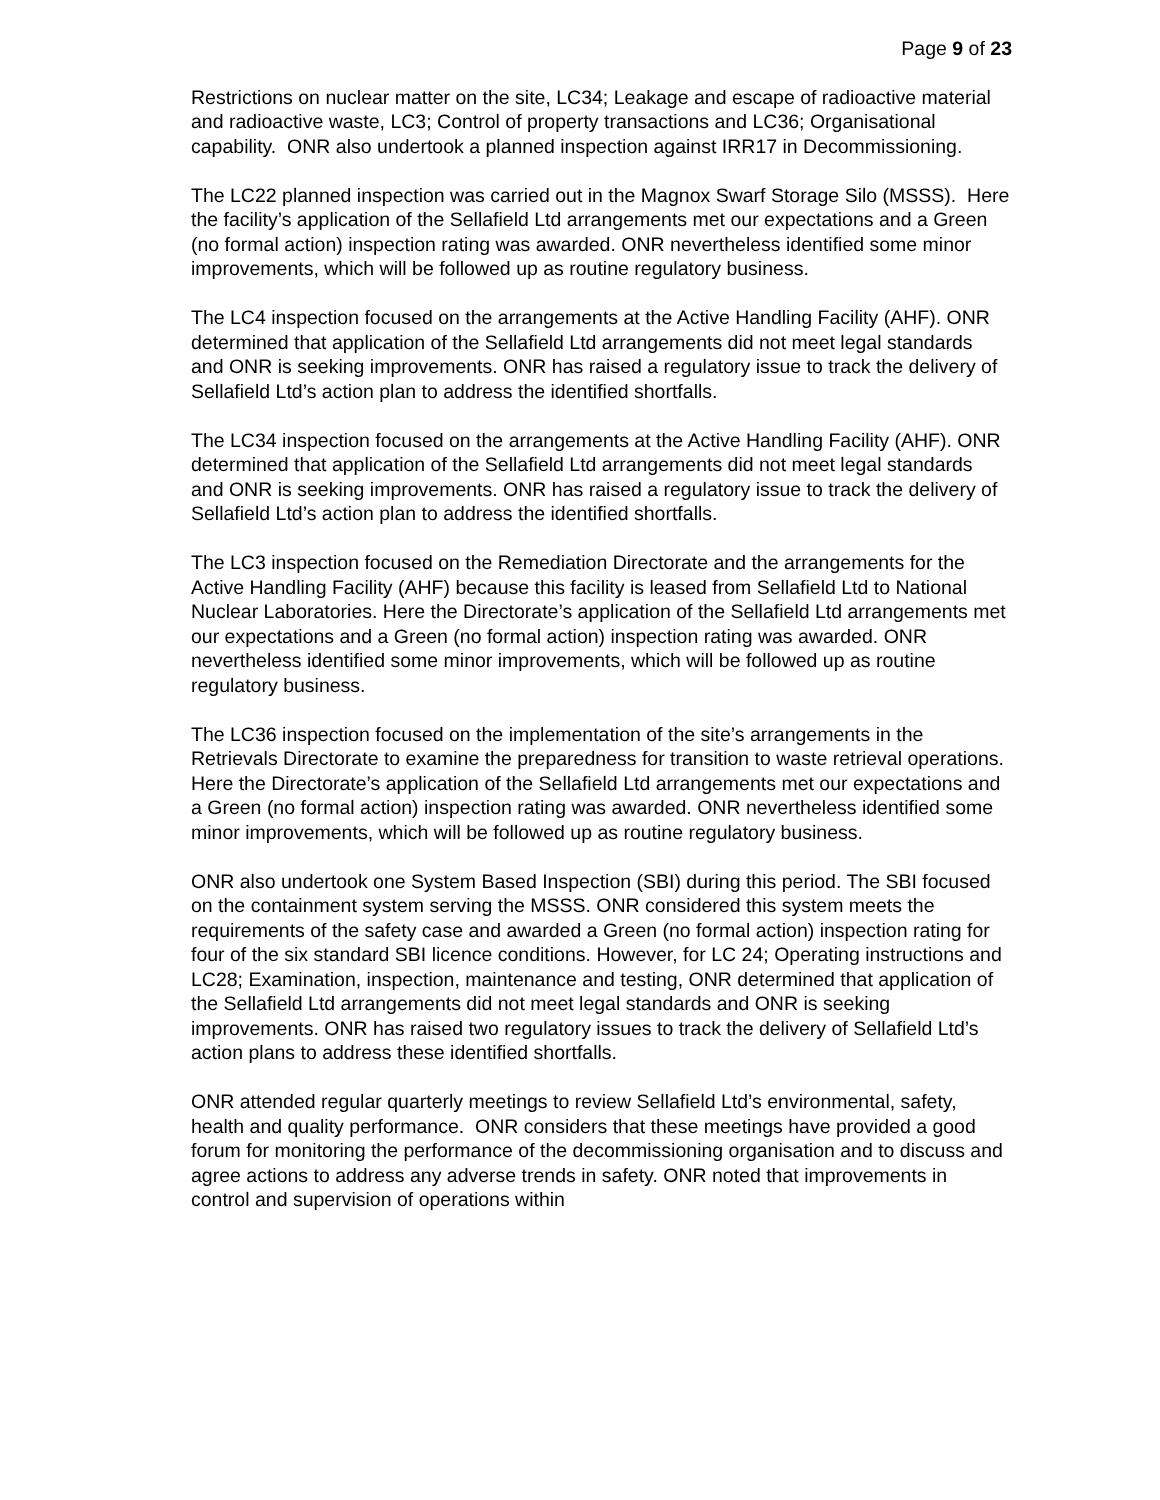Page 9 of 23
Restrictions on nuclear matter on the site, LC34; Leakage and escape of radioactive material and radioactive waste, LC3; Control of property transactions and LC36; Organisational capability. ONR also undertook a planned inspection against IRR17 in Decommissioning.
The LC22 planned inspection was carried out in the Magnox Swarf Storage Silo (MSSS). Here the facility’s application of the Sellafield Ltd arrangements met our expectations and a Green (no formal action) inspection rating was awarded. ONR nevertheless identified some minor improvements, which will be followed up as routine regulatory business.
The LC4 inspection focused on the arrangements at the Active Handling Facility (AHF). ONR determined that application of the Sellafield Ltd arrangements did not meet legal standards and ONR is seeking improvements. ONR has raised a regulatory issue to track the delivery of Sellafield Ltd’s action plan to address the identified shortfalls.
The LC34 inspection focused on the arrangements at the Active Handling Facility (AHF). ONR determined that application of the Sellafield Ltd arrangements did not meet legal standards and ONR is seeking improvements. ONR has raised a regulatory issue to track the delivery of Sellafield Ltd’s action plan to address the identified shortfalls.
The LC3 inspection focused on the Remediation Directorate and the arrangements for the Active Handling Facility (AHF) because this facility is leased from Sellafield Ltd to National Nuclear Laboratories. Here the Directorate’s application of the Sellafield Ltd arrangements met our expectations and a Green (no formal action) inspection rating was awarded. ONR nevertheless identified some minor improvements, which will be followed up as routine regulatory business.
The LC36 inspection focused on the implementation of the site’s arrangements in the Retrievals Directorate to examine the preparedness for transition to waste retrieval operations. Here the Directorate’s application of the Sellafield Ltd arrangements met our expectations and a Green (no formal action) inspection rating was awarded. ONR nevertheless identified some minor improvements, which will be followed up as routine regulatory business.
ONR also undertook one System Based Inspection (SBI) during this period. The SBI focused on the containment system serving the MSSS. ONR considered this system meets the requirements of the safety case and awarded a Green (no formal action) inspection rating for four of the six standard SBI licence conditions. However, for LC 24; Operating instructions and LC28; Examination, inspection, maintenance and testing, ONR determined that application of the Sellafield Ltd arrangements did not meet legal standards and ONR is seeking improvements. ONR has raised two regulatory issues to track the delivery of Sellafield Ltd’s action plans to address these identified shortfalls.
ONR attended regular quarterly meetings to review Sellafield Ltd’s environmental, safety, health and quality performance. ONR considers that these meetings have provided a good forum for monitoring the performance of the decommissioning organisation and to discuss and agree actions to address any adverse trends in safety. ONR noted that improvements in control and supervision of operations within